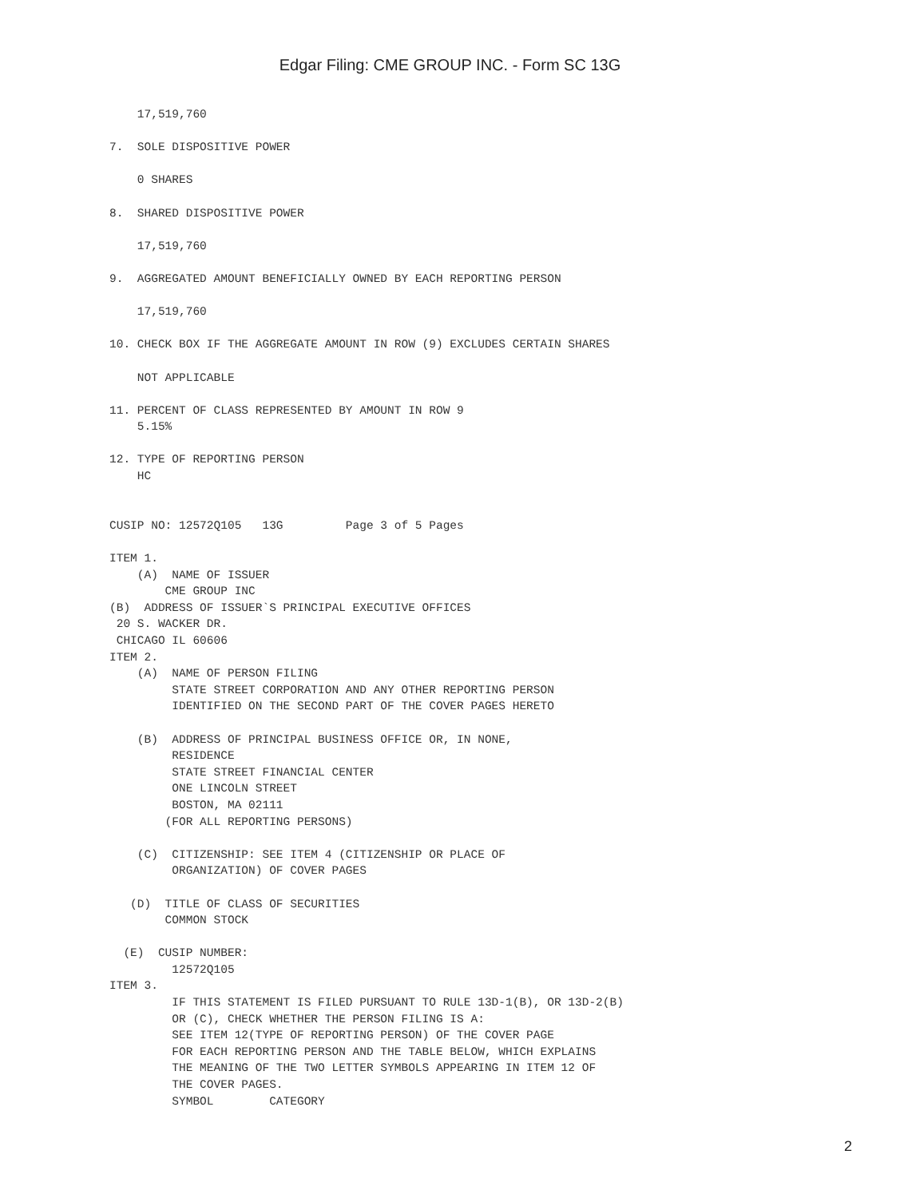Edgar Filing: CME GROUP INC. - Form SC 13G
    17,519,760

7.  SOLE DISPOSITIVE POWER

    0 SHARES

8.  SHARED DISPOSITIVE POWER

    17,519,760

9.  AGGREGATED AMOUNT BENEFICIALLY OWNED BY EACH REPORTING PERSON

    17,519,760

10. CHECK BOX IF THE AGGREGATE AMOUNT IN ROW (9) EXCLUDES CERTAIN SHARES

    NOT APPLICABLE

11. PERCENT OF CLASS REPRESENTED BY AMOUNT IN ROW 9
    5.15%

12. TYPE OF REPORTING PERSON
    HC


CUSIP NO: 12572Q105   13G         Page 3 of 5 Pages

ITEM 1.
    (A)  NAME OF ISSUER
        CME GROUP INC
(B)  ADDRESS OF ISSUER`S PRINCIPAL EXECUTIVE OFFICES
 20 S. WACKER DR.
 CHICAGO IL 60606
ITEM 2.
    (A)  NAME OF PERSON FILING
         STATE STREET CORPORATION AND ANY OTHER REPORTING PERSON
         IDENTIFIED ON THE SECOND PART OF THE COVER PAGES HERETO

    (B)  ADDRESS OF PRINCIPAL BUSINESS OFFICE OR, IN NONE,
         RESIDENCE
         STATE STREET FINANCIAL CENTER
         ONE LINCOLN STREET
         BOSTON, MA 02111
        (FOR ALL REPORTING PERSONS)

    (C)  CITIZENSHIP: SEE ITEM 4 (CITIZENSHIP OR PLACE OF
         ORGANIZATION) OF COVER PAGES

   (D)  TITLE OF CLASS OF SECURITIES
        COMMON STOCK

  (E)  CUSIP NUMBER:
         12572Q105
ITEM 3.
         IF THIS STATEMENT IS FILED PURSUANT TO RULE 13D-1(B), OR 13D-2(B)
         OR (C), CHECK WHETHER THE PERSON FILING IS A:
         SEE ITEM 12(TYPE OF REPORTING PERSON) OF THE COVER PAGE
         FOR EACH REPORTING PERSON AND THE TABLE BELOW, WHICH EXPLAINS
         THE MEANING OF THE TWO LETTER SYMBOLS APPEARING IN ITEM 12 OF
         THE COVER PAGES.
         SYMBOL        CATEGORY
2